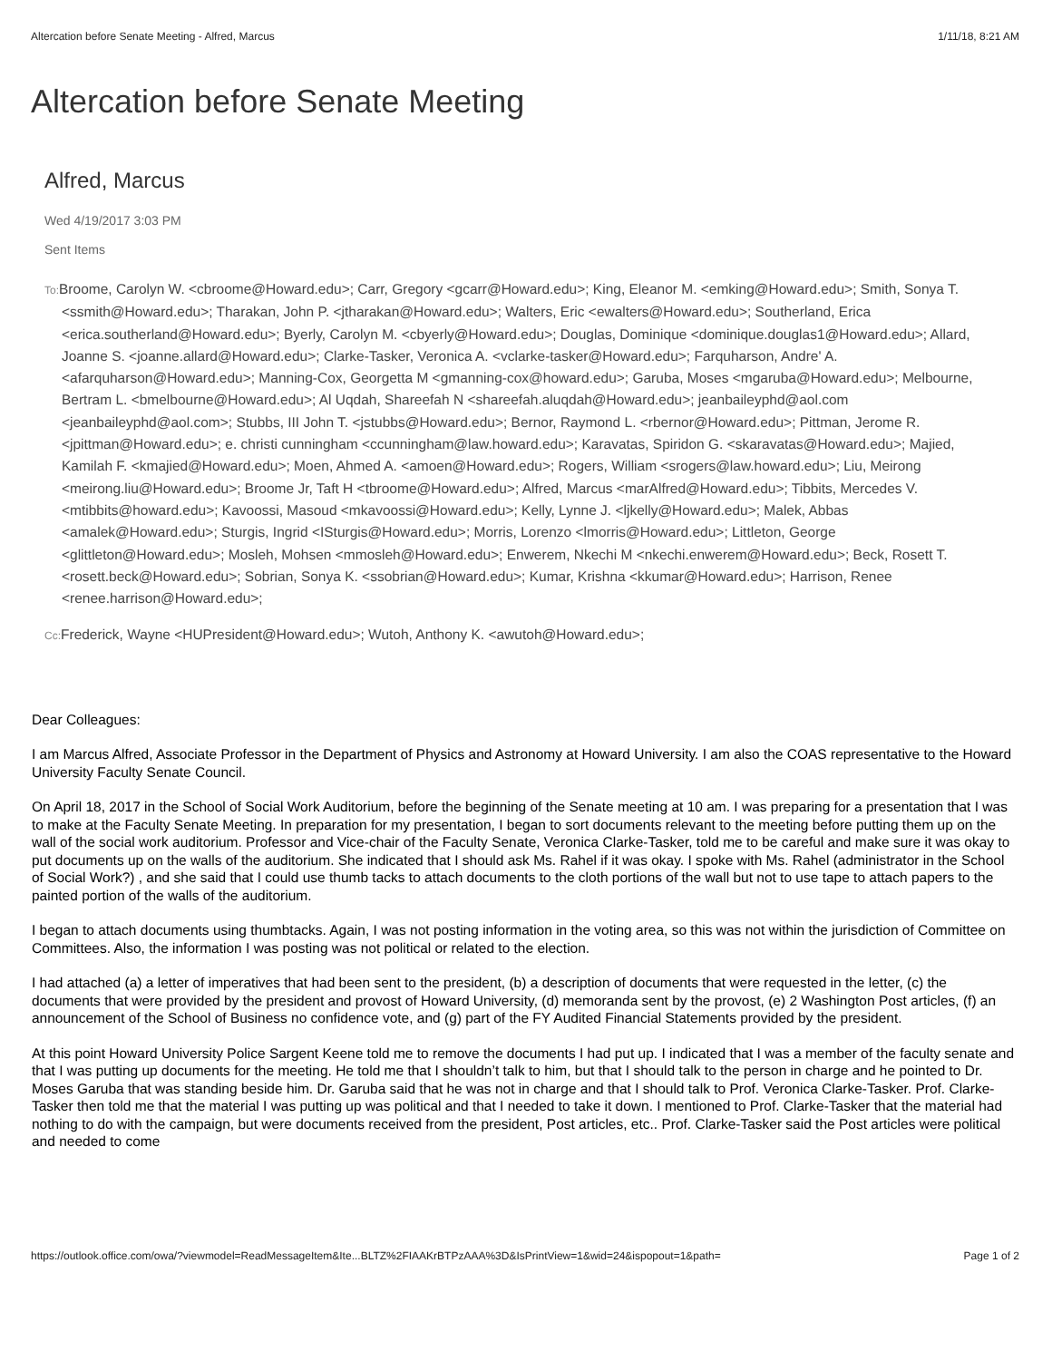Altercation before Senate Meeting - Alfred, Marcus 1/11/18, 8:21 AM
Altercation before Senate Meeting
Alfred, Marcus
Wed 4/19/2017 3:03 PM
Sent Items
To: Broome, Carolyn W. <cbroome@Howard.edu>; Carr, Gregory <gcarr@Howard.edu>; King, Eleanor M. <emking@Howard.edu>; Smith, Sonya T. <ssmith@Howard.edu>; Tharakan, John P. <jtharakan@Howard.edu>; Walters, Eric <ewalters@Howard.edu>; Southerland, Erica <erica.southerland@Howard.edu>; Byerly, Carolyn M. <cbyerly@Howard.edu>; Douglas, Dominique <dominique.douglas1@Howard.edu>; Allard, Joanne S. <joanne.allard@Howard.edu>; Clarke-Tasker, Veronica A. <vclarke-tasker@Howard.edu>; Farquharson, Andre' A. <afarquharson@Howard.edu>; Manning-Cox, Georgetta M <gmanning-cox@howard.edu>; Garuba, Moses <mgaruba@Howard.edu>; Melbourne, Bertram L. <bmelbourne@Howard.edu>; Al Uqdah, Shareefah N <shareefah.aluqdah@Howard.edu>; jeanbaileyphd@aol.com <jeanbaileyphd@aol.com>; Stubbs, III John T. <jstubbs@Howard.edu>; Bernor, Raymond L. <rbernor@Howard.edu>; Pittman, Jerome R. <jpittman@Howard.edu>; e. christi cunningham <ccunningham@law.howard.edu>; Karavatas, Spiridon G. <skaravatas@Howard.edu>; Majied, Kamilah F. <kmajied@Howard.edu>; Moen, Ahmed A. <amoen@Howard.edu>; Rogers, William <srogers@law.howard.edu>; Liu, Meirong <meirong.liu@Howard.edu>; Broome Jr, Taft H <tbroome@Howard.edu>; Alfred, Marcus <marAlfred@Howard.edu>; Tibbits, Mercedes V. <mtibbits@howard.edu>; Kavoossi, Masoud <mkavoossi@Howard.edu>; Kelly, Lynne J. <ljkelly@Howard.edu>; Malek, Abbas <amalek@Howard.edu>; Sturgis, Ingrid <ISturgis@Howard.edu>; Morris, Lorenzo <lmorris@Howard.edu>; Littleton, George <glittleton@Howard.edu>; Mosleh, Mohsen <mmosleh@Howard.edu>; Enwerem, Nkechi M <nkechi.enwerem@Howard.edu>; Beck, Rosett T. <rosett.beck@Howard.edu>; Sobrian, Sonya K. <ssobrian@Howard.edu>; Kumar, Krishna <kkumar@Howard.edu>; Harrison, Renee <renee.harrison@Howard.edu>;
Cc: Frederick, Wayne <HUPresident@Howard.edu>; Wutoh, Anthony K. <awutoh@Howard.edu>;
Dear Colleagues:
I am Marcus Alfred, Associate Professor in the Department of Physics and Astronomy at Howard University. I am also the COAS representative to the Howard University Faculty Senate Council.
On April 18, 2017 in the School of Social Work Auditorium, before the beginning of the Senate meeting at 10 am. I was preparing for a presentation that I was to make at the Faculty Senate Meeting. In preparation for my presentation, I began to sort documents relevant to the meeting before putting them up on the wall of the social work auditorium. Professor and Vice-chair of the Faculty Senate, Veronica Clarke-Tasker, told me to be careful and make sure it was okay to put documents up on the walls of the auditorium. She indicated that I should ask Ms. Rahel if it was okay. I spoke with Ms. Rahel (administrator in the School of Social Work?) , and she said that I could use thumb tacks to attach documents to the cloth portions of the wall but not to use tape to attach papers to the painted portion of the walls of the auditorium.
I began to attach documents using thumbtacks. Again, I was not posting information in the voting area, so this was not within the jurisdiction of Committee on Committees. Also, the information I was posting was not political or related to the election.
I had attached (a) a letter of imperatives that had been sent to the president, (b) a description of documents that were requested in the letter, (c) the documents that were provided by the president and provost of Howard University, (d) memoranda sent by the provost, (e) 2 Washington Post articles, (f) an announcement of the School of Business no confidence vote, and (g) part of the FY Audited Financial Statements provided by the president.
At this point Howard University Police Sargent Keene told me to remove the documents I had put up. I indicated that I was a member of the faculty senate and that I was putting up documents for the meeting. He told me that I shouldn’t talk to him, but that I should talk to the person in charge and he pointed to Dr. Moses Garuba that was standing beside him. Dr. Garuba said that he was not in charge and that I should talk to Prof. Veronica Clarke-Tasker. Prof. Clarke-Tasker then told me that the material I was putting up was political and that I needed to take it down. I mentioned to Prof. Clarke-Tasker that the material had nothing to do with the campaign, but were documents received from the president, Post articles, etc.. Prof. Clarke-Tasker said the Post articles were political and needed to come
https://outlook.office.com/owa/?viewmodel=ReadMessageItem&Ite...BLTZ%2FIAAKrBTPzAAA%3D&IsPrintView=1&wid=24&ispopout=1&path= Page 1 of 2